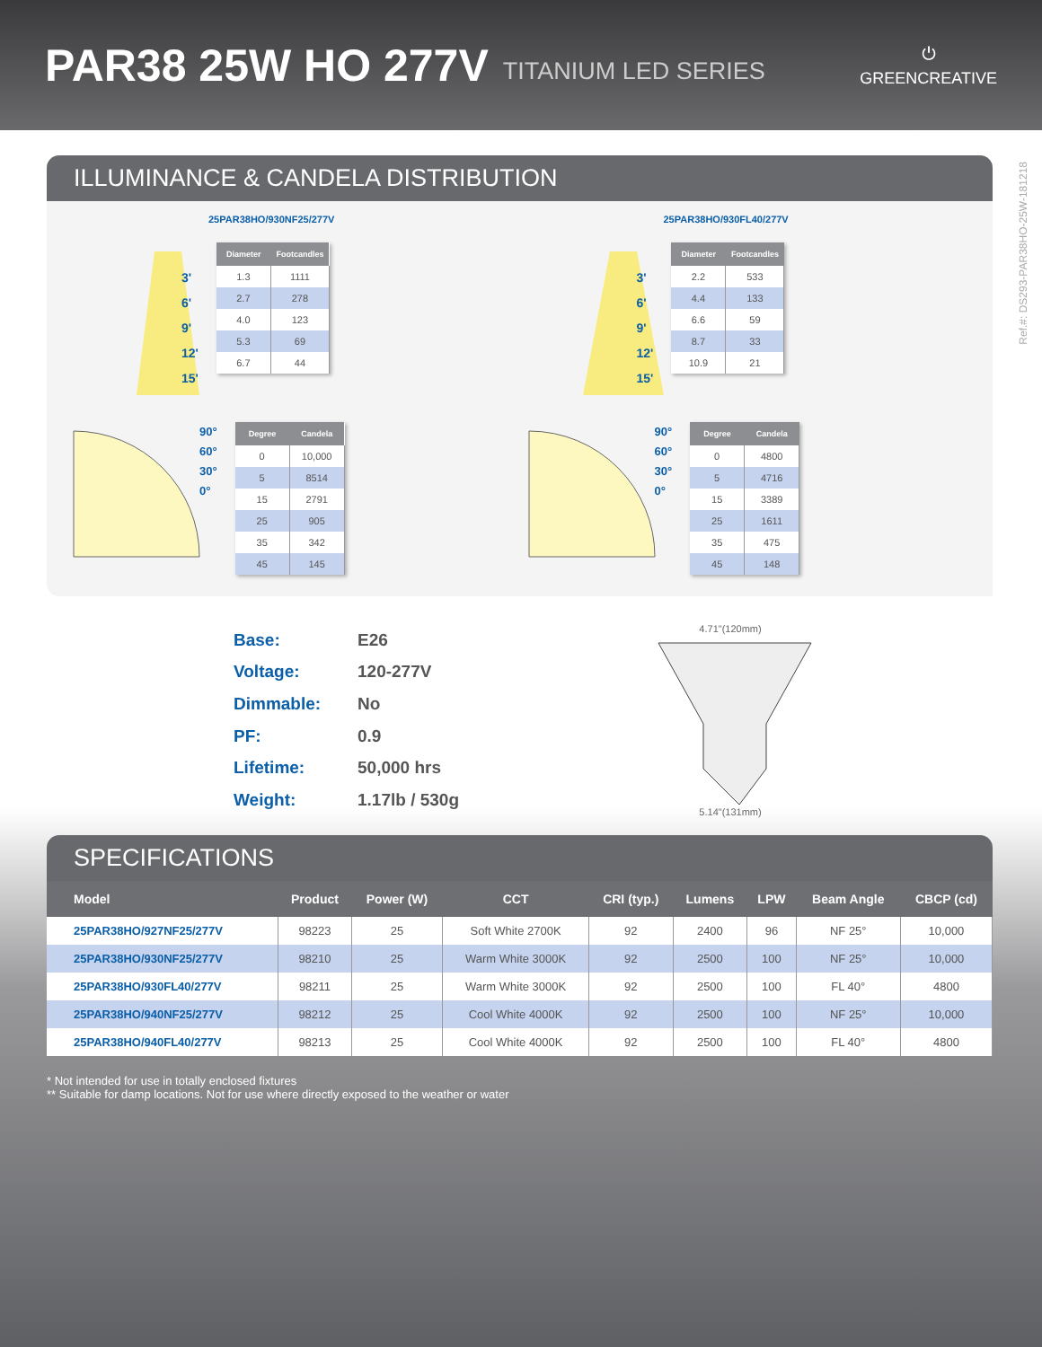PAR38 25W HO 277V
TITANIUM LED SERIES
⏻
GREENCREATIVE
Ref.#: DS293-PAR38HO-25W-181218
ILLUMINANCE & CANDELA DISTRIBUTION
25PAR38HO/930NF25/277V
3'
6'
9'
12'
15'
| Diameter | Footcandles |
| --- | --- |
| 1.3 | 1111 |
| 2.7 | 278 |
| 4.0 | 123 |
| 5.3 | 69 |
| 6.7 | 44 |
90°
60°
30°
0°
| Degree | Candela |
| --- | --- |
| 0 | 10,000 |
| 5 | 8514 |
| 15 | 2791 |
| 25 | 905 |
| 35 | 342 |
| 45 | 145 |
25PAR38HO/930FL40/277V
3'
6'
9'
12'
15'
| Diameter | Footcandles |
| --- | --- |
| 2.2 | 533 |
| 4.4 | 133 |
| 6.6 | 59 |
| 8.7 | 33 |
| 10.9 | 21 |
90°
60°
30°
0°
| Degree | Candela |
| --- | --- |
| 0 | 4800 |
| 5 | 4716 |
| 15 | 3389 |
| 25 | 1611 |
| 35 | 475 |
| 45 | 148 |
| Base: | E26 |
| Voltage: | 120-277V |
| Dimmable: | No |
| PF: | 0.9 |
| Lifetime: | 50,000 hrs |
| Weight: | 1.17lb / 530g |
4.71"(120mm)
5.14"(131mm)
SPECIFICATIONS
| Model | Product | Power (W) | CCT | CRI (typ.) | Lumens | LPW | Beam Angle | CBCP (cd) |
| --- | --- | --- | --- | --- | --- | --- | --- | --- |
| 25PAR38HO/927NF25/277V | 98223 | 25 | Soft White 2700K | 92 | 2400 | 96 | NF 25° | 10,000 |
| 25PAR38HO/930NF25/277V | 98210 | 25 | Warm White 3000K | 92 | 2500 | 100 | NF 25° | 10,000 |
| 25PAR38HO/930FL40/277V | 98211 | 25 | Warm White 3000K | 92 | 2500 | 100 | FL 40° | 4800 |
| 25PAR38HO/940NF25/277V | 98212 | 25 | Cool White 4000K | 92 | 2500 | 100 | NF 25° | 10,000 |
| 25PAR38HO/940FL40/277V | 98213 | 25 | Cool White 4000K | 92 | 2500 | 100 | FL 40° | 4800 |
* Not intended for use in totally enclosed fixtures
** Suitable for damp locations. Not for use where directly exposed to the weather or water